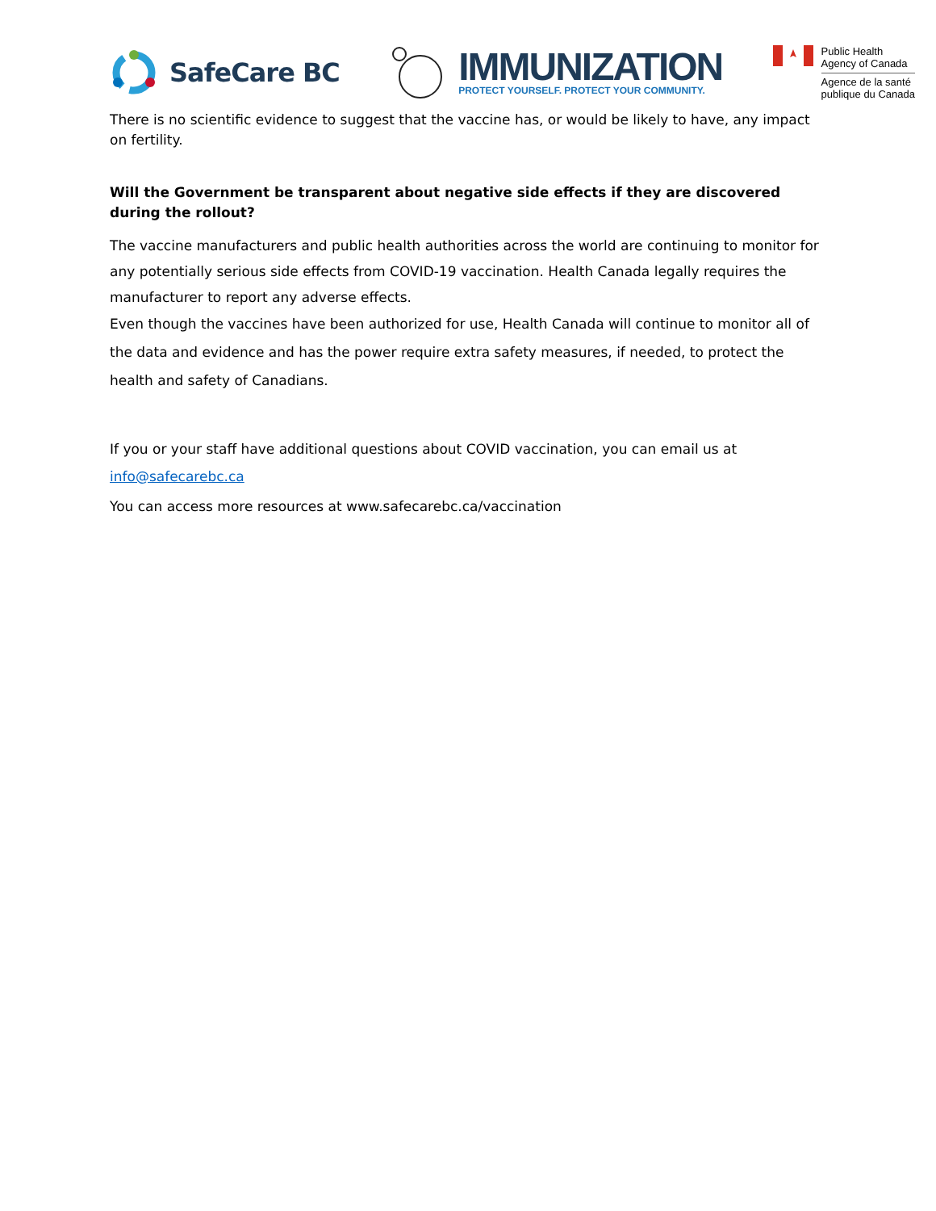SafeCare BC
IMMUNIZATION
PROTECT YOURSELF. PROTECT YOUR COMMUNITY.
Public Health
Agency of Canada
Agence de la santé
publique du Canada
There is no scientific evidence to suggest that the vaccine has, or would be likely to have, any impact on fertility.
Will the Government be transparent about negative side effects if they are discovered during the rollout?
The vaccine manufacturers and public health authorities across the world are continuing to monitor for any potentially serious side effects from COVID-19 vaccination. Health Canada legally requires the manufacturer to report any adverse effects.
Even though the vaccines have been authorized for use, Health Canada will continue to monitor all of the data and evidence and has the power require extra safety measures, if needed, to protect the health and safety of Canadians.
If you or your staff have additional questions about COVID vaccination, you can email us at info@safecarebc.ca
You can access more resources at www.safecarebc.ca/vaccination